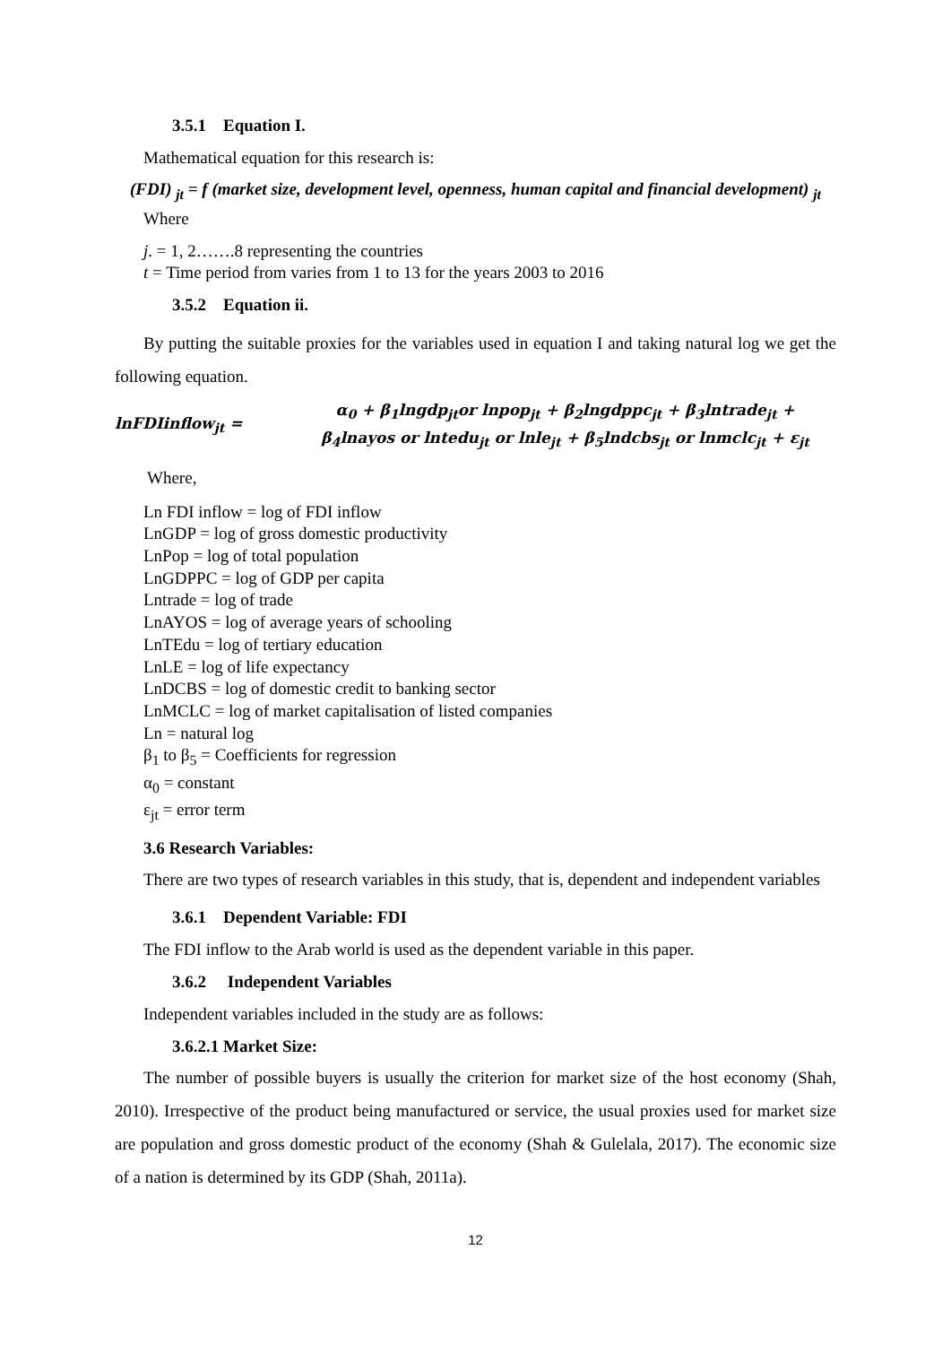3.5.1 Equation I.
Mathematical equation for this research is:
(FDI) <sub>jt</sub> = f (market size, development level, openness, human capital and financial development) <sub>jt</sub>
Where
j. = 1, 2…….8 representing the countries
t = Time period from varies from 1 to 13 for the years 2003 to 2016
3.5.2 Equation ii.
By putting the suitable proxies for the variables used in equation I and taking natural log we get the following equation.
lnFDIinflow<sub>jt</sub> =
α<sub>0</sub> + β<sub>1</sub>lngdp<sub>jt</sub>or lnpop<sub>jt</sub> + β<sub>2</sub>lngdppc<sub>jt</sub> + β<sub>3</sub>lntrade<sub>jt</sub> +
β<sub>4</sub>lnayos or lntedu<sub>jt</sub> or lnle<sub>jt</sub> + β<sub>5</sub>lndcbs<sub>jt</sub> or lnmclc<sub>jt</sub> + ε<sub>jt</sub>
Where,
Ln FDI inflow = log of FDI inflow
LnGDP = log of gross domestic productivity
LnPop = log of total population
LnGDPPC = log of GDP per capita
Lntrade = log of trade
LnAYOS = log of average years of schooling
LnTEdu = log of tertiary education
LnLE = log of life expectancy
LnDCBS = log of domestic credit to banking sector
LnMCLC = log of market capitalisation of listed companies
Ln = natural log
β<sub>1</sub> to β<sub>5</sub> = Coefficients for regression
α<sub>0</sub> = constant
ε<sub>jt</sub> = error term
3.6 Research Variables:
There are two types of research variables in this study, that is, dependent and independent variables
3.6.1 Dependent Variable: FDI
The FDI inflow to the Arab world is used as the dependent variable in this paper.
3.6.2 Independent Variables
Independent variables included in the study are as follows:
3.6.2.1 Market Size:
The number of possible buyers is usually the criterion for market size of the host economy (Shah, 2010). Irrespective of the product being manufactured or service, the usual proxies used for market size are population and gross domestic product of the economy (Shah & Gulelala, 2017). The economic size of a nation is determined by its GDP (Shah, 2011a).
12